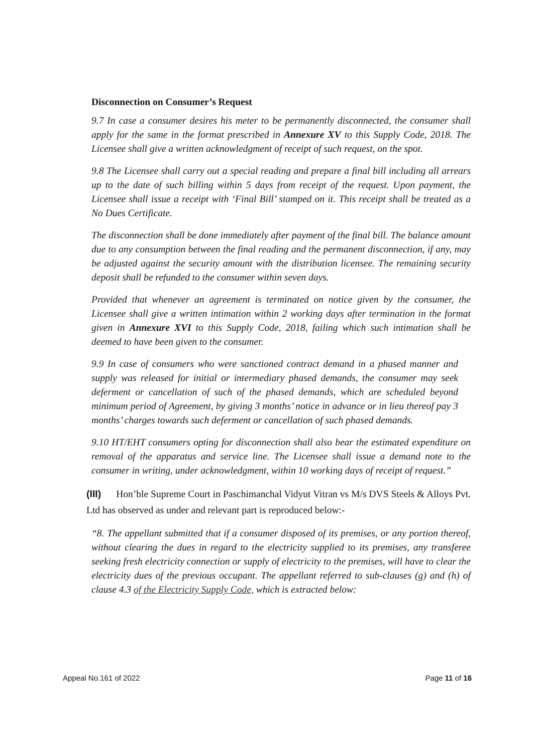Disconnection on Consumer’s Request
9.7 In case a consumer desires his meter to be permanently disconnected, the consumer shall apply for the same in the format prescribed in Annexure XV to this Supply Code, 2018. The Licensee shall give a written acknowledgment of receipt of such request, on the spot.
9.8 The Licensee shall carry out a special reading and prepare a final bill including all arrears up to the date of such billing within 5 days from receipt of the request. Upon payment, the Licensee shall issue a receipt with ‘Final Bill’ stamped on it. This receipt shall be treated as a No Dues Certificate.
The disconnection shall be done immediately after payment of the final bill. The balance amount due to any consumption between the final reading and the permanent disconnection, if any, may be adjusted against the security amount with the distribution licensee. The remaining security deposit shall be refunded to the consumer within seven days.
Provided that whenever an agreement is terminated on notice given by the consumer, the Licensee shall give a written intimation within 2 working days after termination in the format given in Annexure XVI to this Supply Code, 2018, failing which such intimation shall be deemed to have been given to the consumer.
9.9 In case of consumers who were sanctioned contract demand in a phased manner and supply was released for initial or intermediary phased demands, the consumer may seek deferment or cancellation of such of the phased demands, which are scheduled beyond minimum period of Agreement, by giving 3 months’ notice in advance or in lieu thereof pay 3 months’ charges towards such deferment or cancellation of such phased demands.
9.10 HT/EHT consumers opting for disconnection shall also bear the estimated expenditure on removal of the apparatus and service line. The Licensee shall issue a demand note to the consumer in writing, under acknowledgment, within 10 working days of receipt of request.”
(III) Hon’ble Supreme Court in Paschimanchal Vidyut Vitran vs M/s DVS Steels & Alloys Pvt. Ltd has observed as under and relevant part is reproduced below:-
“8. The appellant submitted that if a consumer disposed of its premises, or any portion thereof, without clearing the dues in regard to the electricity supplied to its premises, any transferee seeking fresh electricity connection or supply of electricity to the premises, will have to clear the electricity dues of the previous occupant. The appellant referred to sub-clauses (g) and (h) of clause 4.3 of the Electricity Supply Code, which is extracted below:
Appeal No.161 of 2022 Page 11 of 16